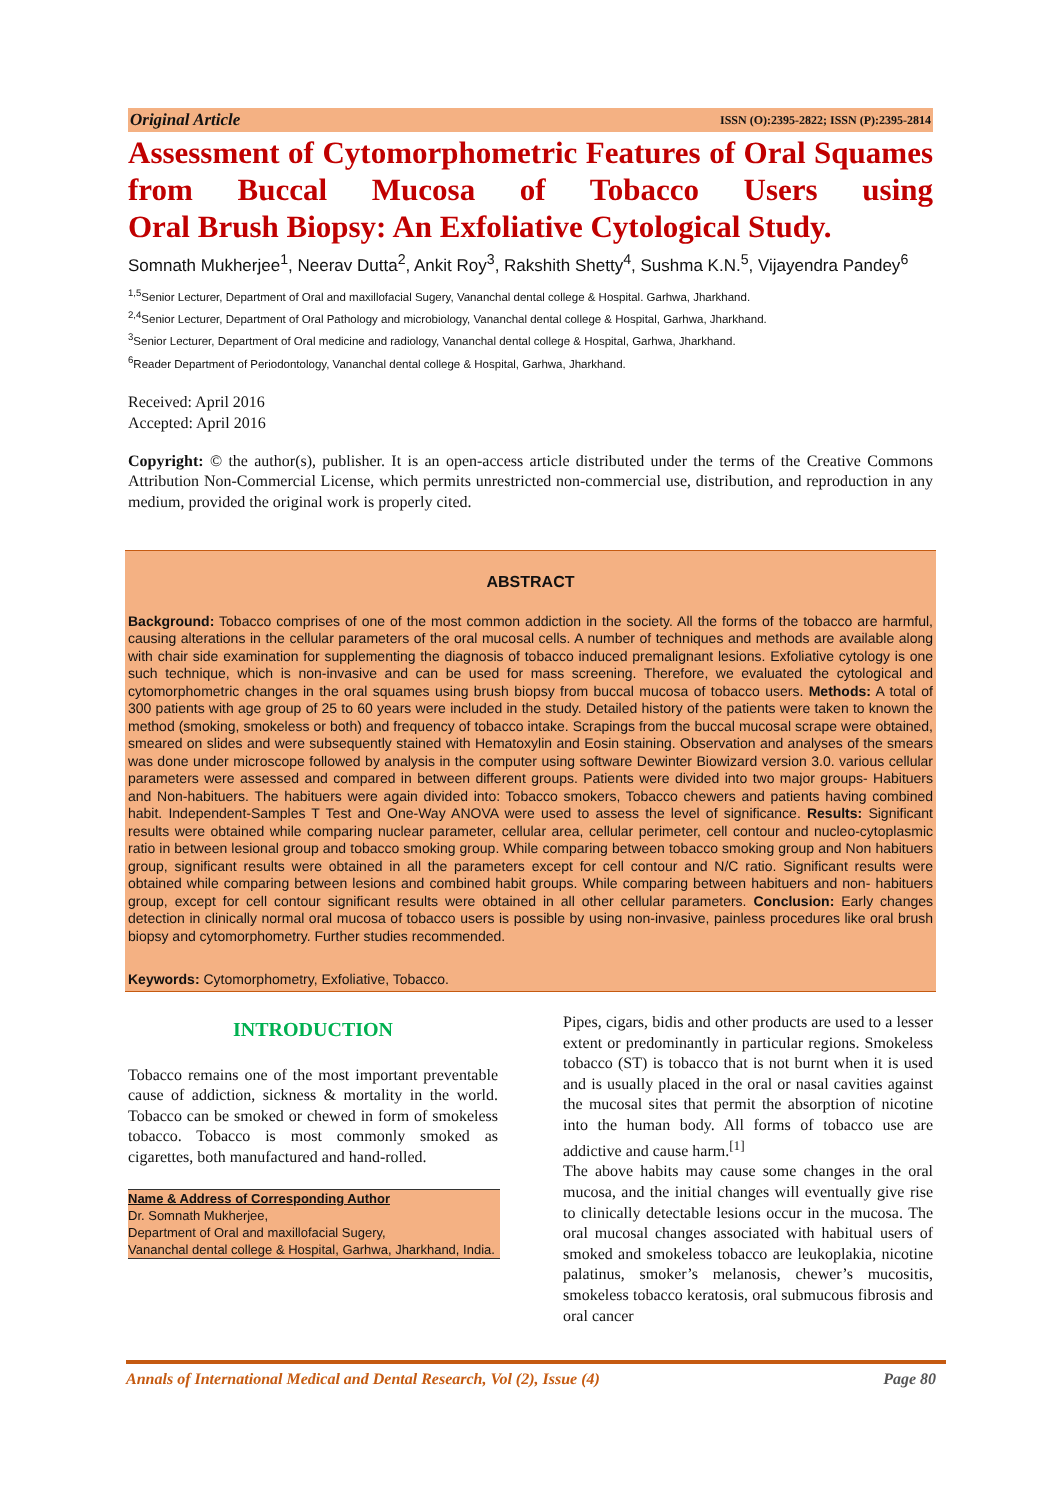Original Article ISSN (O):2395-2822; ISSN (P):2395-2814
Assessment of Cytomorphometric Features of Oral Squames from Buccal Mucosa of Tobacco Users using
Oral Brush Biopsy: An Exfoliative Cytological Study.
Somnath Mukherjee<sup>1</sup>, Neerav Dutta<sup>2</sup>, Ankit Roy<sup>3</sup>, Rakshith Shetty<sup>4</sup>, Sushma K.N.<sup>5</sup>, Vijayendra Pandey<sup>6</sup>
<sup>1,5</sup>Senior Lecturer, Department of Oral and maxillofacial Sugery, Vananchal dental college & Hospital. Garhwa, Jharkhand.
<sup>2,4</sup>Senior Lecturer, Department of Oral Pathology and microbiology, Vananchal dental college & Hospital, Garhwa, Jharkhand.
<sup>3</sup> Senior Lecturer, Department of Oral medicine and radiology, Vananchal dental college & Hospital, Garhwa, Jharkhand.
<sup>6</sup> Reader Department of Periodontology, Vananchal dental college & Hospital, Garhwa, Jharkhand.
Received: April 2016
Accepted: April 2016
Copyright: © the author(s), publisher. It is an open-access article distributed under the terms of the Creative Commons Attribution Non-Commercial License, which permits unrestricted non-commercial use, distribution, and reproduction in any medium, provided the original work is properly cited.
ABSTRACT
Background: Tobacco comprises of one of the most common addiction in the society. All the forms of the tobacco are harmful, causing alterations in the cellular parameters of the oral mucosal cells. A number of techniques and methods are available along with chair side examination for supplementing the diagnosis of tobacco induced premalignant lesions. Exfoliative cytology is one such technique, which is non-invasive and can be used for mass screening. Therefore, we evaluated the cytological and cytomorphometric changes in the oral squames using brush biopsy from buccal mucosa of tobacco users. Methods: A total of 300 patients with age group of 25 to 60 years were included in the study. Detailed history of the patients were taken to known the method (smoking, smokeless or both) and frequency of tobacco intake. Scrapings from the buccal mucosal scrape were obtained, smeared on slides and were subsequently stained with Hematoxylin and Eosin staining. Observation and analyses of the smears was done under microscope followed by analysis in the computer using software Dewinter Biowizard version 3.0. various cellular parameters were assessed and compared in between different groups. Patients were divided into two major groups- Habituers and Non-habituers. The habituers were again divided into: Tobacco smokers, Tobacco chewers and patients having combined habit. Independent-Samples T Test and One-Way ANOVA were used to assess the level of significance. Results: Significant results were obtained while comparing nuclear parameter, cellular area, cellular perimeter, cell contour and nucleo-cytoplasmic ratio in between lesional group and tobacco smoking group. While comparing between tobacco smoking group and Non habituers group, significant results were obtained in all the parameters except for cell contour and N/C ratio. Significant results were obtained while comparing between lesions and combined habit groups. While comparing between habituers and non- habituers group, except for cell contour significant results were obtained in all other cellular parameters. Conclusion: Early changes detection in clinically normal oral mucosa of tobacco users is possible by using non-invasive, painless procedures like oral brush biopsy and cytomorphometry. Further studies recommended.
Keywords: Cytomorphometry, Exfoliative, Tobacco.
INTRODUCTION
Tobacco remains one of the most important preventable cause of addiction, sickness & mortality in the world. Tobacco can be smoked or chewed in form of smokeless tobacco. Tobacco is most commonly smoked as cigarettes, both manufactured and hand-rolled.
Name & Address of Corresponding Author
Dr. Somnath Mukherjee,
Department of Oral and maxillofacial Sugery,
Vananchal dental college & Hospital, Garhwa, Jharkhand, India.
Pipes, cigars, bidis and other products are used to a lesser extent or predominantly in particular regions. Smokeless tobacco (ST) is tobacco that is not burnt when it is used and is usually placed in the oral or nasal cavities against the mucosal sites that permit the absorption of nicotine into the human body. All forms of tobacco use are addictive and cause harm.<sup>[1]</sup>
The above habits may cause some changes in the oral mucosa, and the initial changes will eventually give rise to clinically detectable lesions occur in the mucosa. The oral mucosal changes associated with habitual users of smoked and smokeless tobacco are leukoplakia, nicotine palatinus, smoker’s melanosis, chewer’s mucositis, smokeless tobacco keratosis, oral submucous fibrosis and oral cancer
Annals of International Medical and Dental Research, Vol (2), Issue (4) Page 80